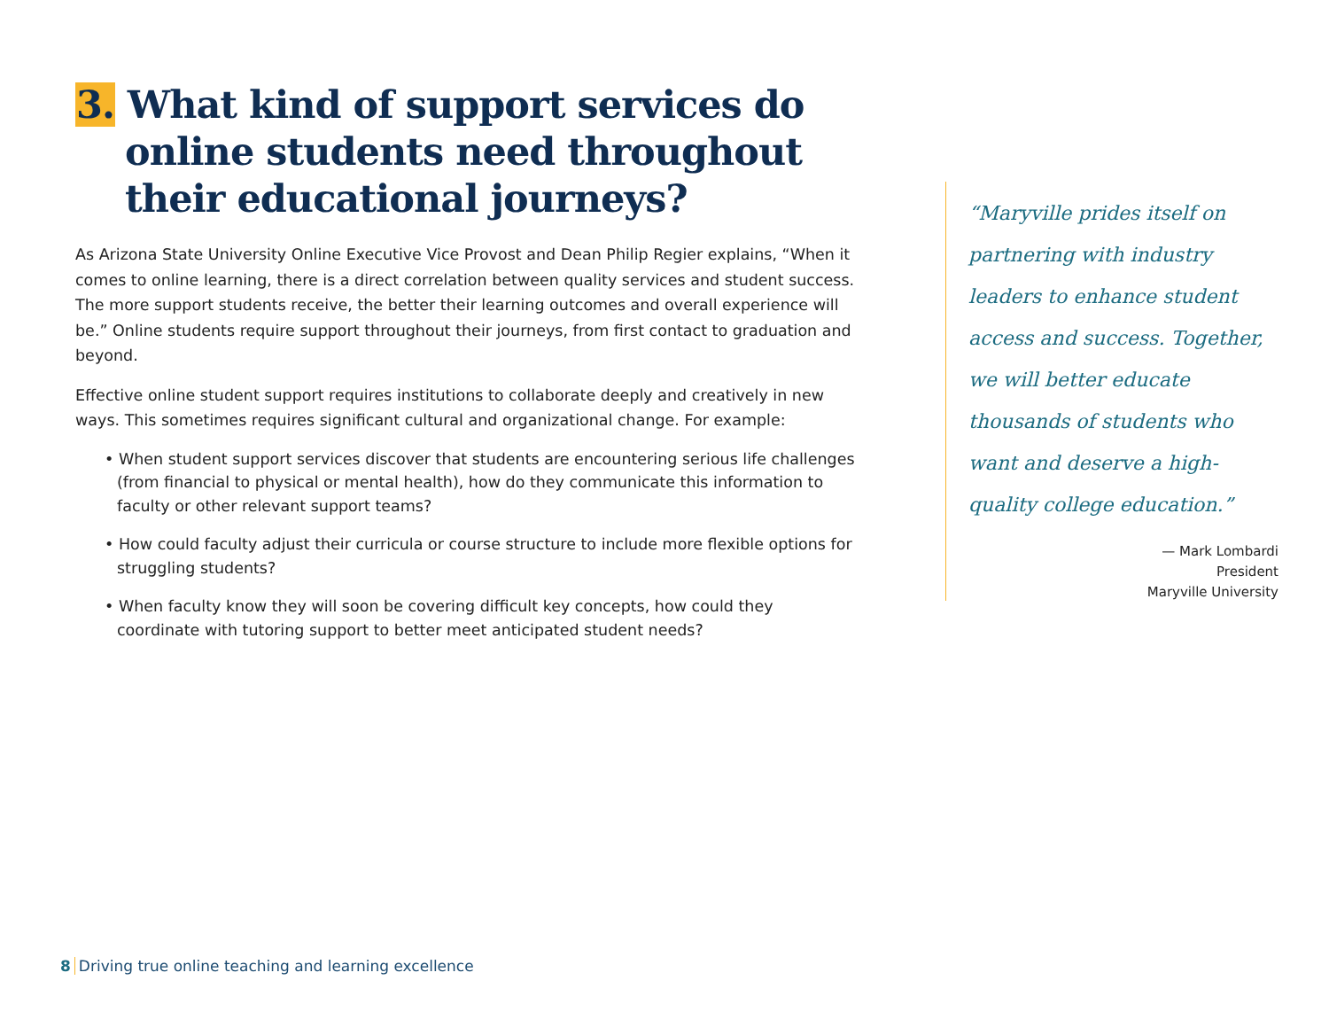3. What kind of support services do online students need throughout their educational journeys?
As Arizona State University Online Executive Vice Provost and Dean Philip Regier explains, “When it comes to online learning, there is a direct correlation between quality services and student success. The more support students receive, the better their learning outcomes and overall experience will be.” Online students require support throughout their journeys, from first contact to graduation and beyond.
Effective online student support requires institutions to collaborate deeply and creatively in new ways. This sometimes requires significant cultural and organizational change. For example:
• When student support services discover that students are encountering serious life challenges (from financial to physical or mental health), how do they communicate this information to faculty or other relevant support teams?
• How could faculty adjust their curricula or course structure to include more flexible options for struggling students?
• When faculty know they will soon be covering difficult key concepts, how could they coordinate with tutoring support to better meet anticipated student needs?
“Maryville prides itself on partnering with industry leaders to enhance student access and success. Together, we will better educate thousands of students who want and deserve a high-quality college education.”
— Mark Lombardi
President
Maryville University
8 Driving true online teaching and learning excellence